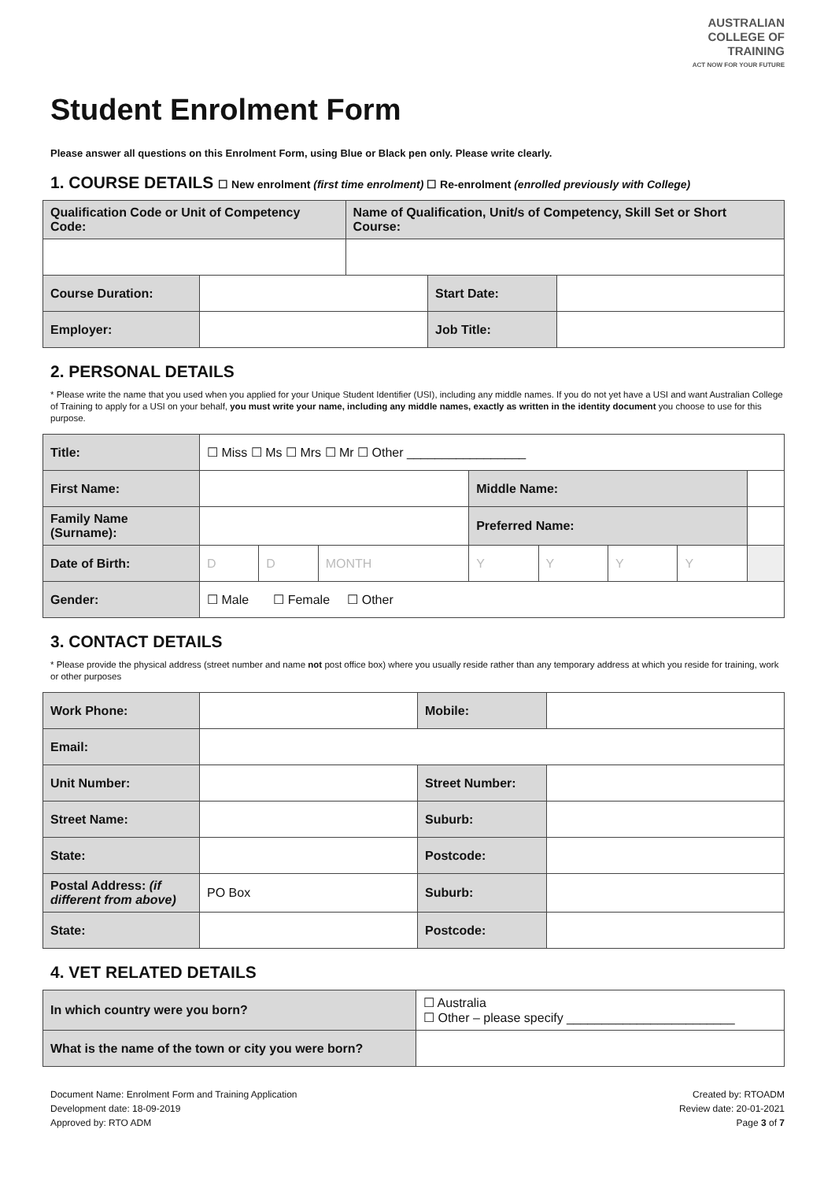AUSTRALIAN
COLLEGE OF
TRAINING
ACT NOW FOR YOUR FUTURE
Student Enrolment Form
Please answer all questions on this Enrolment Form, using Blue or Black pen only. Please write clearly.
1. COURSE DETAILS ☐ New enrolment (first time enrolment) ☐ Re-enrolment (enrolled previously with College)
| Qualification Code or Unit of Competency Code: | | Name of Qualification, Unit/s of Competency, Skill Set or Short Course: | | |
| Course Duration: | | | Start Date: | |
| Employer: | | | Job Title: | |
2. PERSONAL DETAILS
* Please write the name that you used when you applied for your Unique Student Identifier (USI), including any middle names. If you do not yet have a USI and want Australian College of Training to apply for a USI on your behalf, you must write your name, including any middle names, exactly as written in the identity document you choose to use for this purpose.
| Title: | ☐ Miss ☐ Ms ☐ Mrs ☐ Mr ☐ Other _________________ | | | | | | | |
| First Name: | | | | Middle Name: | | | | |
| Family Name (Surname): | | | | Preferred Name: | | | | |
| Date of Birth: | D | D | MONTH | Y | Y | Y | Y | |
| Gender: | ☐ Male ☐ Female ☐ Other | | | | | | | |
3. CONTACT DETAILS
* Please provide the physical address (street number and name not post office box) where you usually reside rather than any temporary address at which you reside for training, work or other purposes
| Work Phone: | | Mobile: | |
| Email: | | | |
| Unit Number: | | Street Number: | |
| Street Name: | | Suburb: | |
| State: | | Postcode: | |
| Postal Address: (if different from above) | PO Box | Suburb: | |
| State: | | Postcode: | |
4. VET RELATED DETAILS
| In which country were you born? | ☐ Australia ☐ Other – please specify ________________________ |
| What is the name of the town or city you were born? | |
Document Name: Enrolment Form and Training Application
Development date: 18-09-2019
Approved by: RTO ADM
Created by: RTOADM
Review date: 20-01-2021
Page 3 of 7